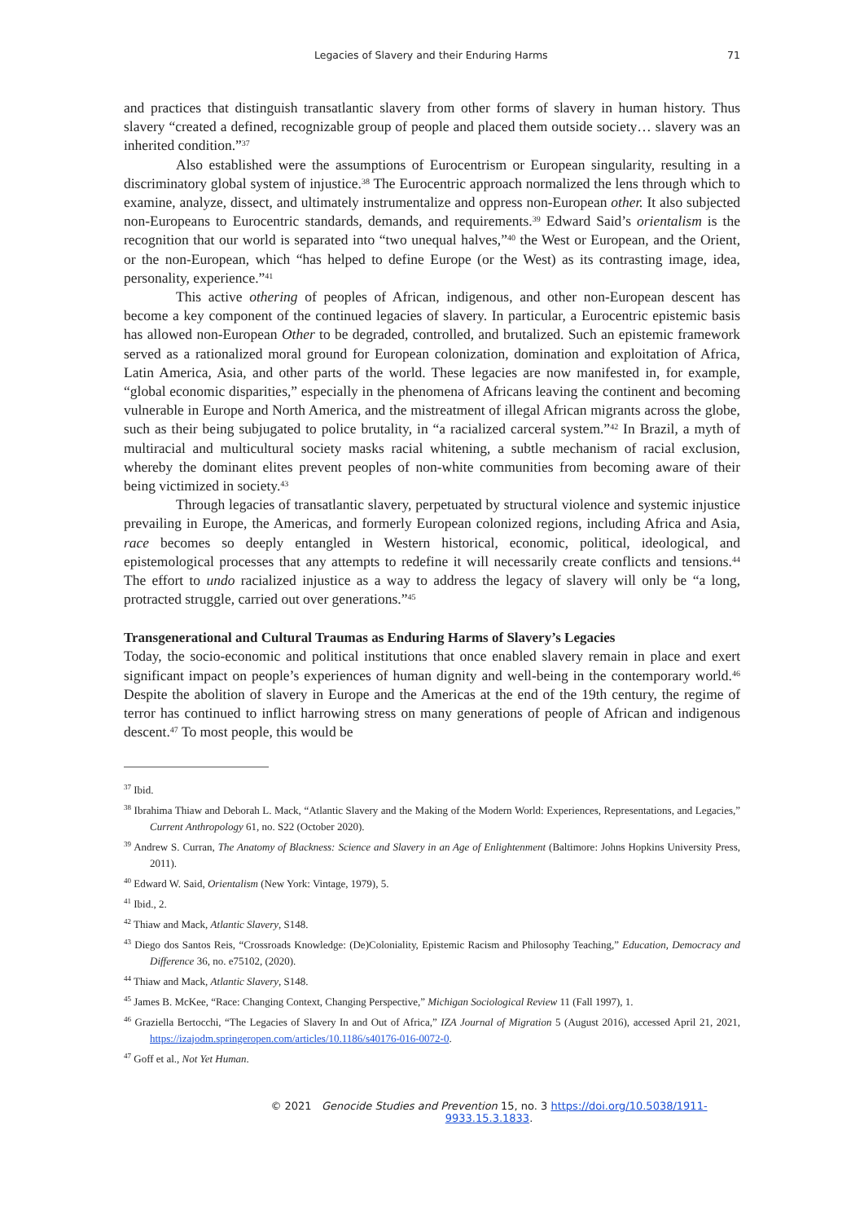Legacies of Slavery and their Enduring Harms 71
and practices that distinguish transatlantic slavery from other forms of slavery in human history. Thus slavery “created a defined, recognizable group of people and placed them outside society… slavery was an inherited condition.”<sup>37</sup>
Also established were the assumptions of Eurocentrism or European singularity, resulting in a discriminatory global system of injustice.<sup>38</sup> The Eurocentric approach normalized the lens through which to examine, analyze, dissect, and ultimately instrumentalize and oppress non-European other. It also subjected non-Europeans to Eurocentric standards, demands, and requirements.<sup>39</sup> Edward Said’s orientalism is the recognition that our world is separated into “two unequal halves,”<sup>40</sup> the West or European, and the Orient, or the non-European, which “has helped to define Europe (or the West) as its contrasting image, idea, personality, experience.”<sup>41</sup>
This active othering of peoples of African, indigenous, and other non-European descent has become a key component of the continued legacies of slavery. In particular, a Eurocentric epistemic basis has allowed non-European Other to be degraded, controlled, and brutalized. Such an epistemic framework served as a rationalized moral ground for European colonization, domination and exploitation of Africa, Latin America, Asia, and other parts of the world. These legacies are now manifested in, for example, “global economic disparities,” especially in the phenomena of Africans leaving the continent and becoming vulnerable in Europe and North America, and the mistreatment of illegal African migrants across the globe, such as their being subjugated to police brutality, in “a racialized carceral system.”<sup>42</sup> In Brazil, a myth of multiracial and multicultural society masks racial whitening, a subtle mechanism of racial exclusion, whereby the dominant elites prevent peoples of non-white communities from becoming aware of their being victimized in society.<sup>43</sup>
Through legacies of transatlantic slavery, perpetuated by structural violence and systemic injustice prevailing in Europe, the Americas, and formerly European colonized regions, including Africa and Asia, race becomes so deeply entangled in Western historical, economic, political, ideological, and epistemological processes that any attempts to redefine it will necessarily create conflicts and tensions.<sup>44</sup> The effort to undo racialized injustice as a way to address the legacy of slavery will only be “a long, protracted struggle, carried out over generations.”<sup>45</sup>
Transgenerational and Cultural Traumas as Enduring Harms of Slavery’s Legacies
Today, the socio-economic and political institutions that once enabled slavery remain in place and exert significant impact on people’s experiences of human dignity and well-being in the contemporary world.<sup>46</sup> Despite the abolition of slavery in Europe and the Americas at the end of the 19th century, the regime of terror has continued to inflict harrowing stress on many generations of people of African and indigenous descent.<sup>47</sup> To most people, this would be
<sup>37</sup> Ibid.
<sup>38</sup> Ibrahima Thiaw and Deborah L. Mack, “Atlantic Slavery and the Making of the Modern World: Experiences, Representations, and Legacies,” Current Anthropology 61, no. S22 (October 2020).
<sup>39</sup> Andrew S. Curran, The Anatomy of Blackness: Science and Slavery in an Age of Enlightenment (Baltimore: Johns Hopkins University Press, 2011).
<sup>40</sup> Edward W. Said, Orientalism (New York: Vintage, 1979), 5.
<sup>41</sup> Ibid., 2.
<sup>42</sup> Thiaw and Mack, Atlantic Slavery, S148.
<sup>43</sup> Diego dos Santos Reis, “Crossroads Knowledge: (De)Coloniality, Epistemic Racism and Philosophy Teaching,” Education, Democracy and Difference 36, no. e75102, (2020).
<sup>44</sup> Thiaw and Mack, Atlantic Slavery, S148.
<sup>45</sup> James B. McKee, “Race: Changing Context, Changing Perspective,” Michigan Sociological Review 11 (Fall 1997), 1.
<sup>46</sup> Graziella Bertocchi, “The Legacies of Slavery In and Out of Africa,” IZA Journal of Migration 5 (August 2016), accessed April 21, 2021, https://izajodm.springeropen.com/articles/10.1186/s40176-016-0072-0.
<sup>47</sup> Goff et al., Not Yet Human.
© 2021 Genocide Studies and Prevention 15, no. 3 https://doi.org/10.5038/1911-9933.15.3.1833.